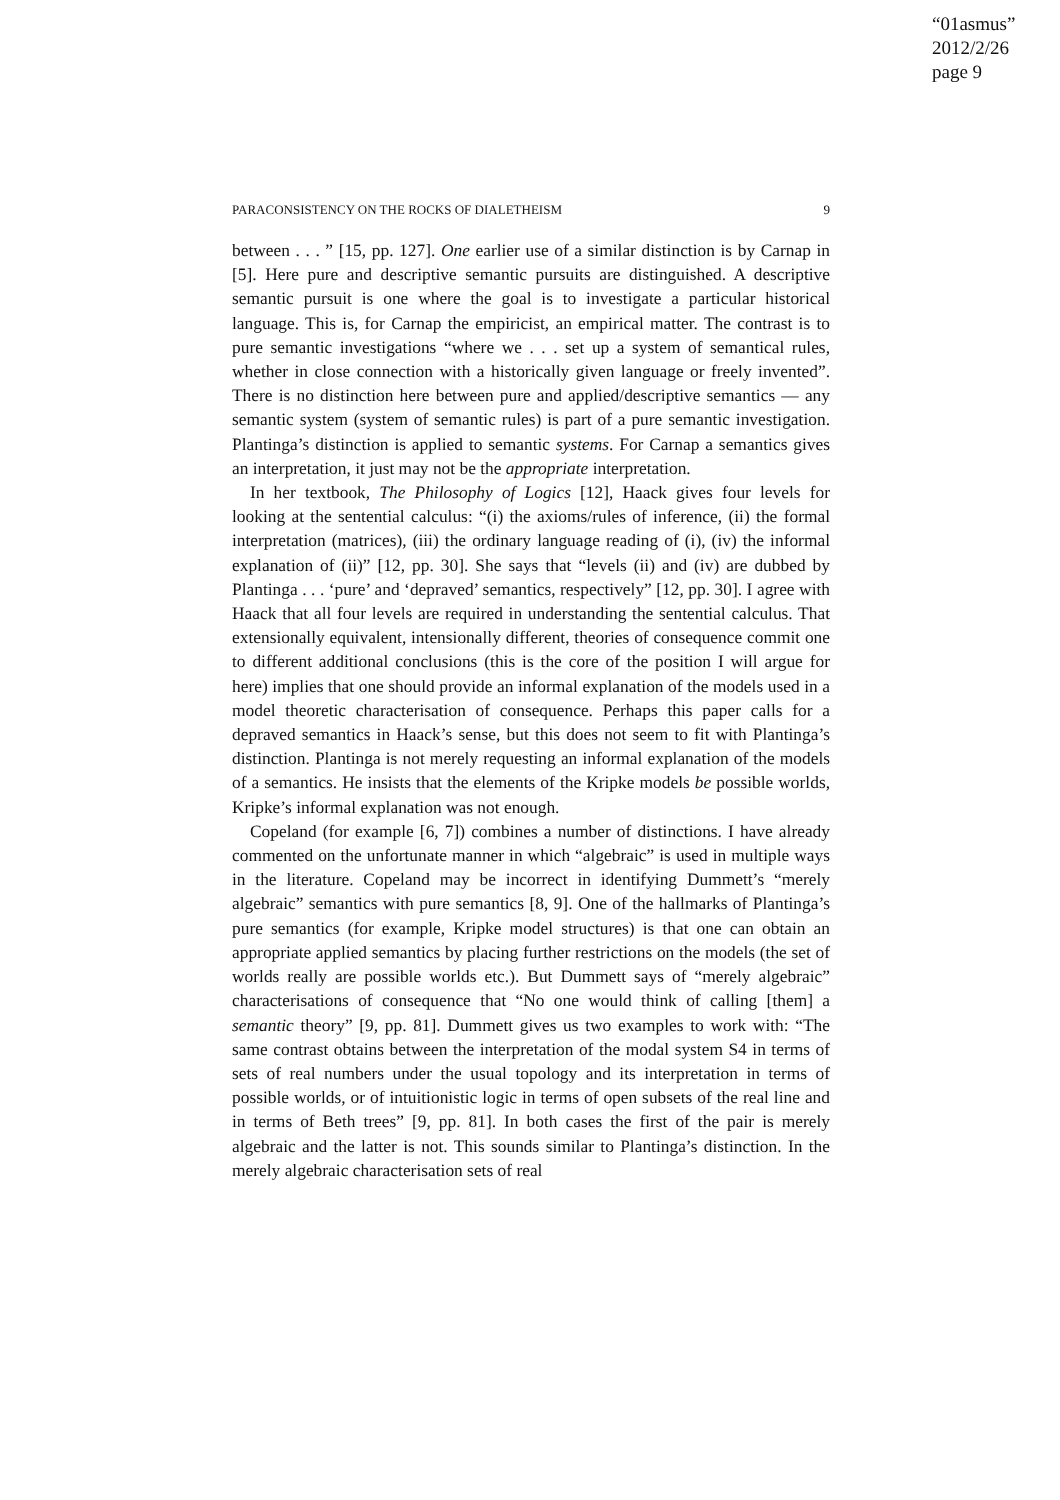“01asmus”
2012/2/26
page 9
PARACONSISTENCY ON THE ROCKS OF DIALETHEISM 9
between . . . ” [15, pp. 127]. One earlier use of a similar distinction is by Carnap in [5]. Here pure and descriptive semantic pursuits are distinguished. A descriptive semantic pursuit is one where the goal is to investigate a particular historical language. This is, for Carnap the empiricist, an empirical matter. The contrast is to pure semantic investigations “where we . . . set up a system of semantical rules, whether in close connection with a historically given language or freely invented”. There is no distinction here between pure and applied/descriptive semantics — any semantic system (system of semantic rules) is part of a pure semantic investigation. Plantinga’s distinction is applied to semantic systems. For Carnap a semantics gives an interpretation, it just may not be the appropriate interpretation.
In her textbook, The Philosophy of Logics [12], Haack gives four levels for looking at the sentential calculus: “(i) the axioms/rules of inference, (ii) the formal interpretation (matrices), (iii) the ordinary language reading of (i), (iv) the informal explanation of (ii)” [12, pp. 30]. She says that “levels (ii) and (iv) are dubbed by Plantinga . . . ‘pure’ and ‘depraved’ semantics, respectively” [12, pp. 30]. I agree with Haack that all four levels are required in understanding the sentential calculus. That extensionally equivalent, intensionally different, theories of consequence commit one to different additional conclusions (this is the core of the position I will argue for here) implies that one should provide an informal explanation of the models used in a model theoretic characterisation of consequence. Perhaps this paper calls for a depraved semantics in Haack’s sense, but this does not seem to fit with Plantinga’s distinction. Plantinga is not merely requesting an informal explanation of the models of a semantics. He insists that the elements of the Kripke models be possible worlds, Kripke’s informal explanation was not enough.
Copeland (for example [6, 7]) combines a number of distinctions. I have already commented on the unfortunate manner in which “algebraic” is used in multiple ways in the literature. Copeland may be incorrect in identifying Dummett’s “merely algebraic” semantics with pure semantics [8, 9]. One of the hallmarks of Plantinga’s pure semantics (for example, Kripke model structures) is that one can obtain an appropriate applied semantics by placing further restrictions on the models (the set of worlds really are possible worlds etc.). But Dummett says of “merely algebraic” characterisations of consequence that “No one would think of calling [them] a semantic theory” [9, pp. 81]. Dummett gives us two examples to work with: “The same contrast obtains between the interpretation of the modal system S4 in terms of sets of real numbers under the usual topology and its interpretation in terms of possible worlds, or of intuitionistic logic in terms of open subsets of the real line and in terms of Beth trees” [9, pp. 81]. In both cases the first of the pair is merely algebraic and the latter is not. This sounds similar to Plantinga’s distinction. In the merely algebraic characterisation sets of real